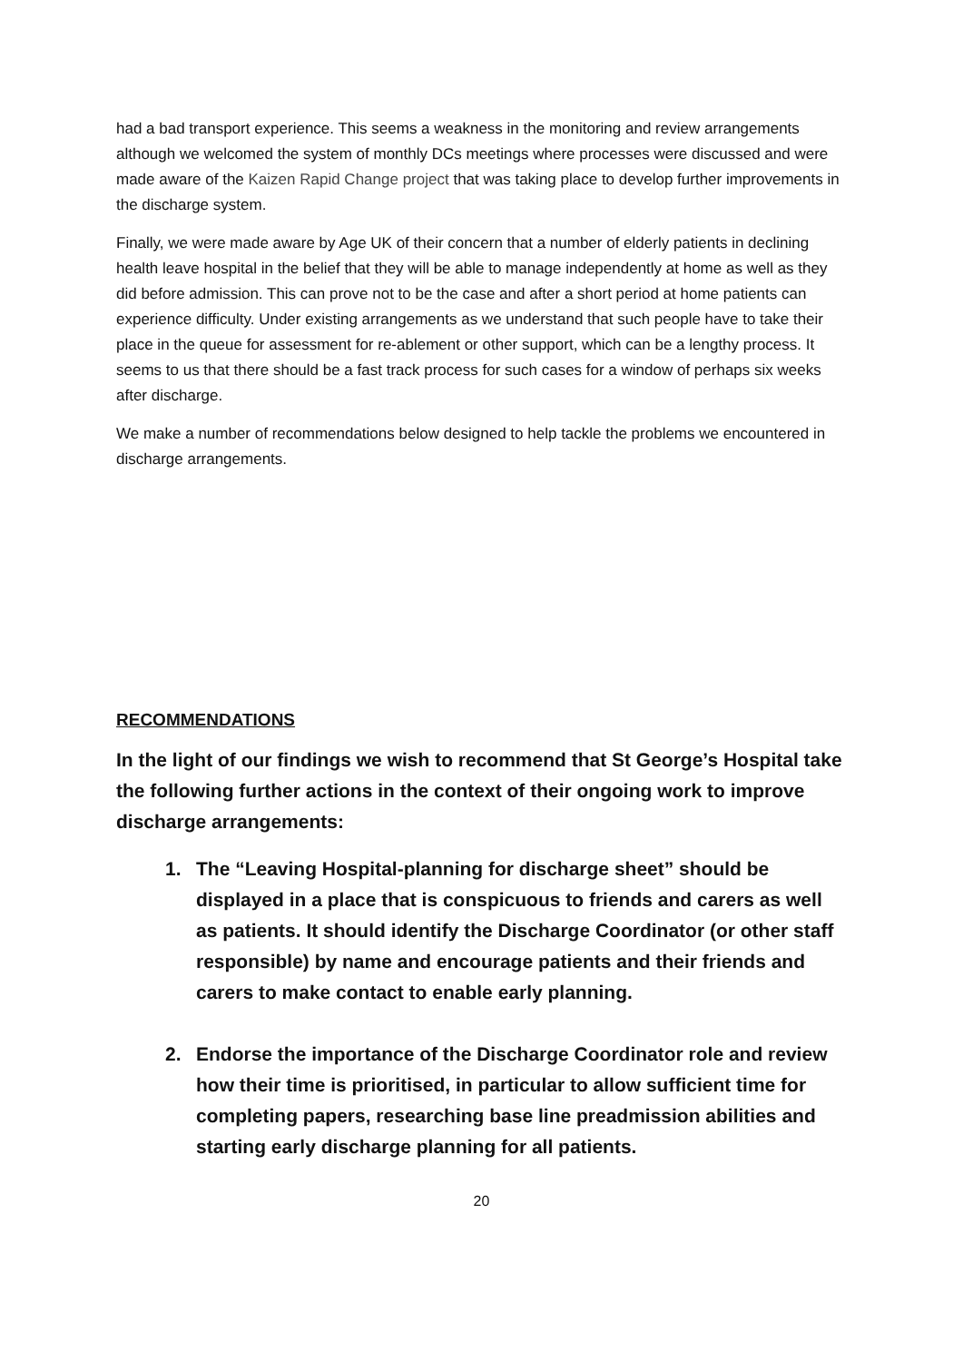had a bad transport experience. This seems a weakness in the monitoring and review arrangements although we welcomed the system of monthly DCs meetings where processes were discussed and were made aware of the Kaizen Rapid Change project that was taking place to develop further improvements in the discharge system.
Finally, we were made aware by Age UK of their concern that a number of elderly patients in declining health leave hospital in the belief that they will be able to manage independently at home as well as they did before admission. This can prove not to be the case and after a short period at home patients can experience difficulty. Under existing arrangements as we understand that such people have to take their place in the queue for assessment for re-ablement or other support, which can be a lengthy process. It seems to us that there should be a fast track process for such cases for a window of perhaps six weeks after discharge.
We make a number of recommendations below designed to help tackle the problems we encountered in discharge arrangements.
RECOMMENDATIONS
In the light of our findings we wish to recommend that St George’s Hospital take the following further actions in the context of their ongoing work to improve discharge arrangements:
1. The “Leaving Hospital-planning for discharge sheet” should be displayed in a place that is conspicuous to friends and carers as well as patients. It should identify the Discharge Coordinator (or other staff responsible) by name and encourage patients and their friends and carers to make contact to enable early planning.
2. Endorse the importance of the Discharge Coordinator role and review how their time is prioritised, in particular to allow sufficient time for completing papers, researching base line preadmission abilities and starting early discharge planning for all patients.
20